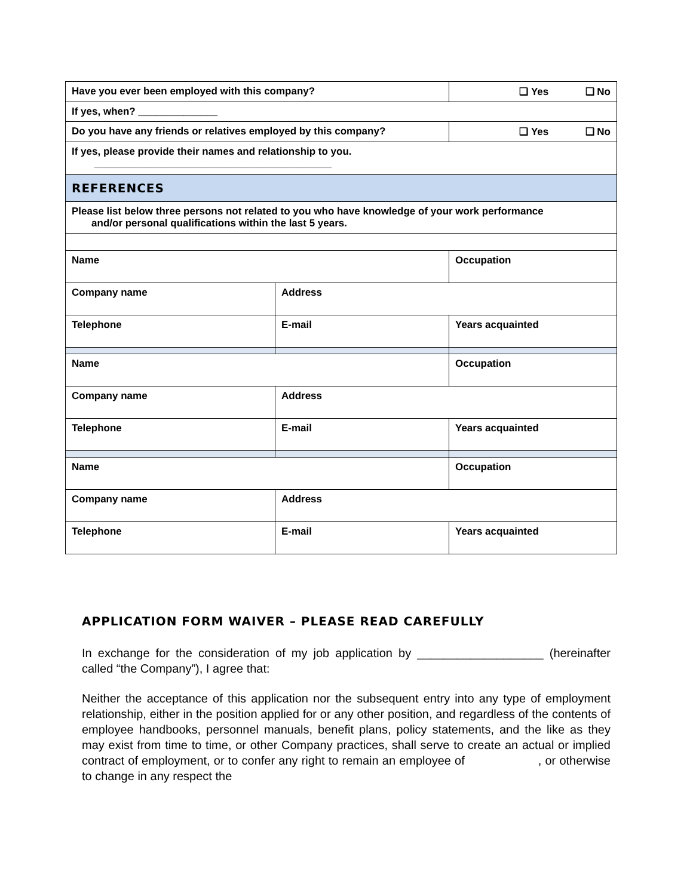| Have you ever been employed with this company? | | ❑ Yes ❑ No |
| If yes, when? ______________ | | |
| Do you have any friends or relatives employed by this company? | | ❑ Yes ❑ No |
| If yes, please provide their names and relationship to you. __________________________________________ | | |
| REFERENCES | | |
| Please list below three persons not related to you who have knowledge of your work performance and/or personal qualifications within the last 5 years. | | |
| Name | | Occupation |
| Company name | Address | |
| Telephone | E-mail | Years acquainted |
| Name | | Occupation |
| Company name | Address | |
| Telephone | E-mail | Years acquainted |
| Name | | Occupation |
| Company name | Address | |
| Telephone | E-mail | Years acquainted |
APPLICATION FORM WAIVER – PLEASE READ CAREFULLY
In exchange for the consideration of my job application by ___________________ (hereinafter called “the Company”), I agree that:
Neither the acceptance of this application nor the subsequent entry into any type of employment relationship, either in the position applied for or any other position, and regardless of the contents of employee handbooks, personnel manuals, benefit plans, policy statements, and the like as they may exist from time to time, or other Company practices, shall serve to create an actual or implied contract of employment, or to confer any right to remain an employee of , or otherwise to change in any respect the